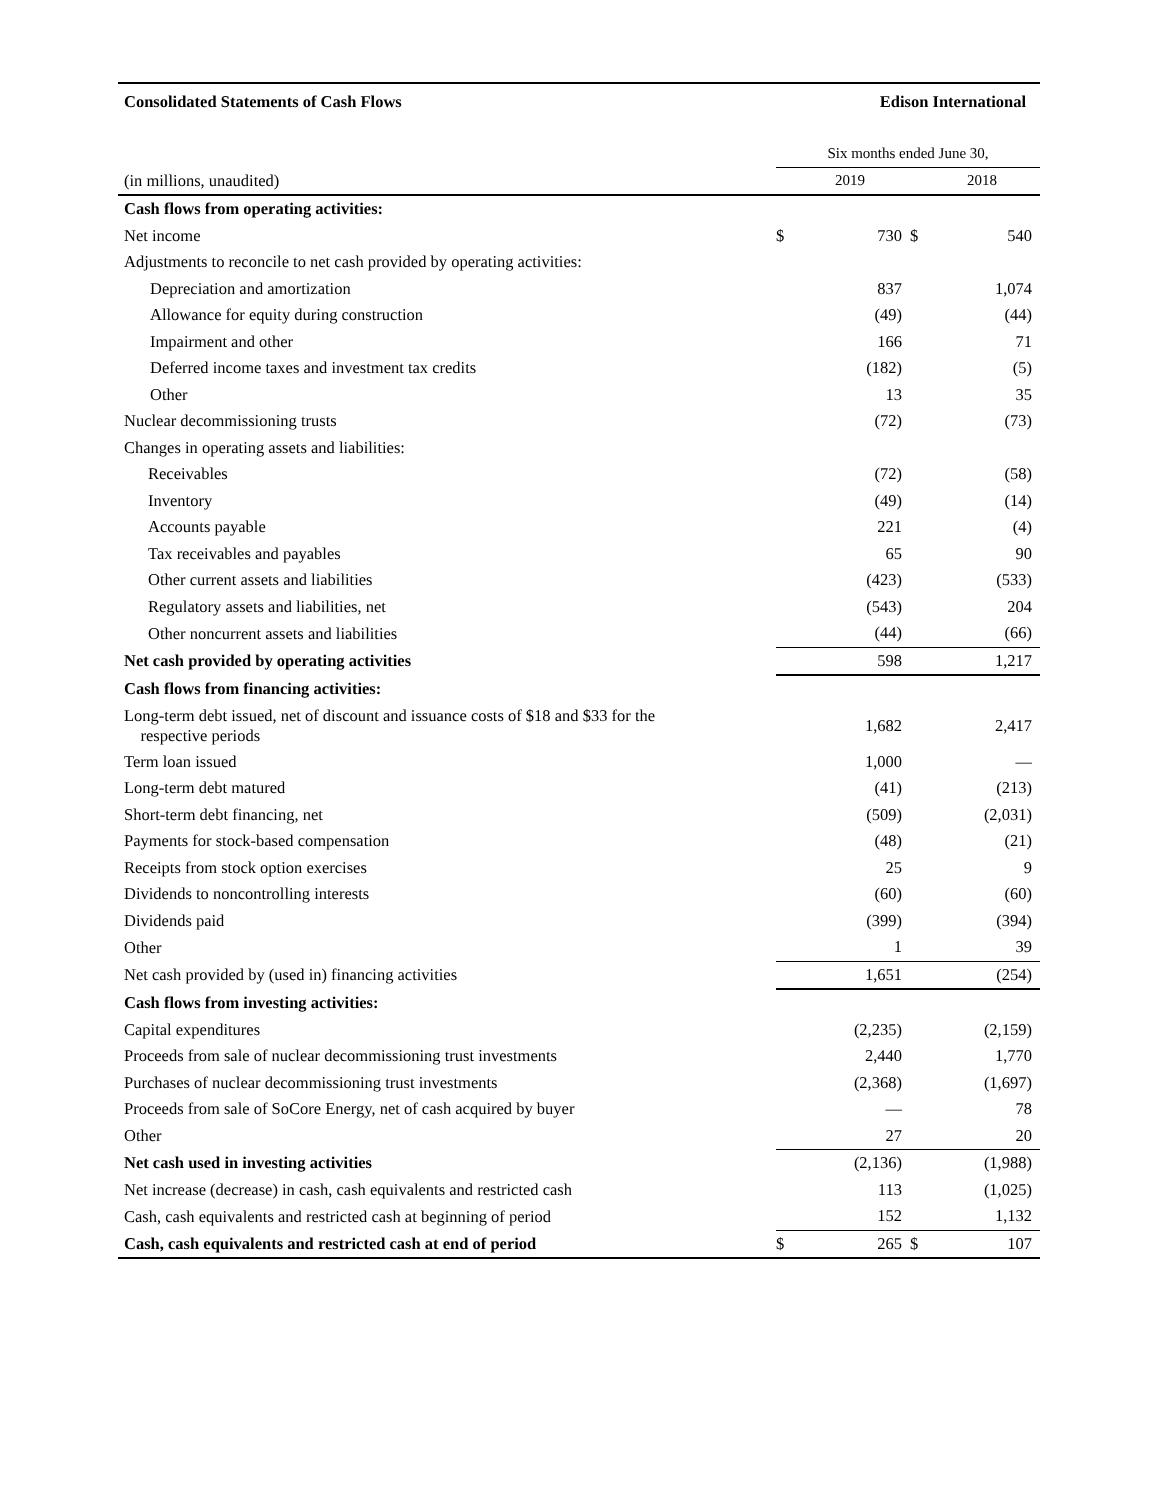Consolidated Statements of Cash Flows Edison International
| | Six months ended June 30, | | | |
| (in millions, unaudited) | | 2019 | | 2018 |
| Cash flows from operating activities: | | | | |
| Net income | $ | 730 | $ | 540 |
| Adjustments to reconcile to net cash provided by operating activities: | | | | |
| Depreciation and amortization | | 837 | | 1,074 |
| Allowance for equity during construction | | (49) | | (44) |
| Impairment and other | | 166 | | 71 |
| Deferred income taxes and investment tax credits | | (182) | | (5) |
| Other | | 13 | | 35 |
| Nuclear decommissioning trusts | | (72) | | (73) |
| Changes in operating assets and liabilities: | | | | |
| Receivables | | (72) | | (58) |
| Inventory | | (49) | | (14) |
| Accounts payable | | 221 | | (4) |
| Tax receivables and payables | | 65 | | 90 |
| Other current assets and liabilities | | (423) | | (533) |
| Regulatory assets and liabilities, net | | (543) | | 204 |
| Other noncurrent assets and liabilities | | (44) | | (66) |
| Net cash provided by operating activities | | 598 | | 1,217 |
| Cash flows from financing activities: | | | | |
| Long-term debt issued, net of discount and issuance costs of $18 and $33 for the respective periods | | 1,682 | | 2,417 |
| Term loan issued | | 1,000 | | — |
| Long-term debt matured | | (41) | | (213) |
| Short-term debt financing, net | | (509) | | (2,031) |
| Payments for stock-based compensation | | (48) | | (21) |
| Receipts from stock option exercises | | 25 | | 9 |
| Dividends to noncontrolling interests | | (60) | | (60) |
| Dividends paid | | (399) | | (394) |
| Other | | 1 | | 39 |
| Net cash provided by (used in) financing activities | | 1,651 | | (254) |
| Cash flows from investing activities: | | | | |
| Capital expenditures | | (2,235) | | (2,159) |
| Proceeds from sale of nuclear decommissioning trust investments | | 2,440 | | 1,770 |
| Purchases of nuclear decommissioning trust investments | | (2,368) | | (1,697) |
| Proceeds from sale of SoCore Energy, net of cash acquired by buyer | | — | | 78 |
| Other | | 27 | | 20 |
| Net cash used in investing activities | | (2,136) | | (1,988) |
| Net increase (decrease) in cash, cash equivalents and restricted cash | | 113 | | (1,025) |
| Cash, cash equivalents and restricted cash at beginning of period | | 152 | | 1,132 |
| Cash, cash equivalents and restricted cash at end of period | $ | 265 | $ | 107 |